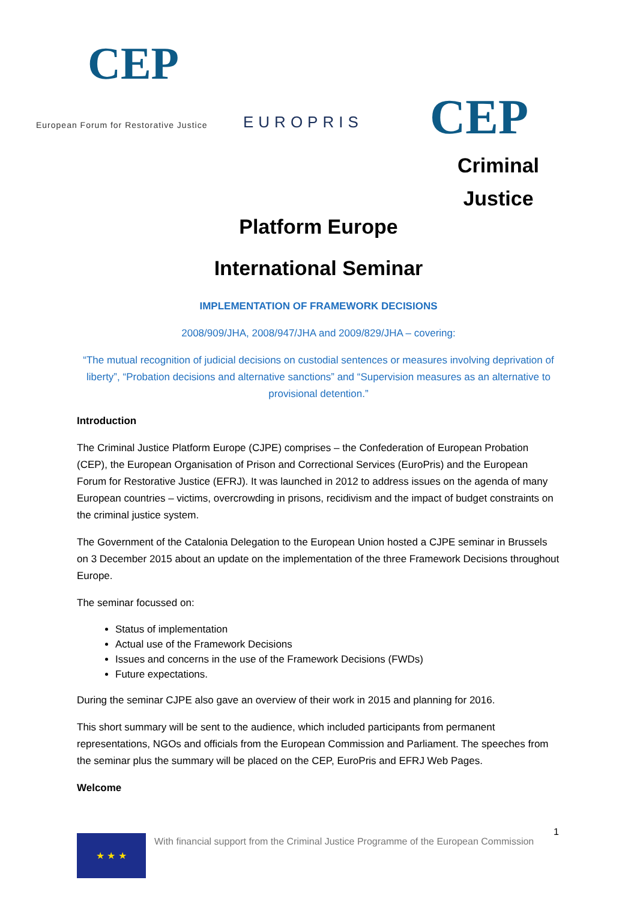CEP
European Forum for Restorative Justice
EUROPRIS CEP
Criminal Justice
Platform Europe
International Seminar
IMPLEMENTATION OF FRAMEWORK DECISIONS
2008/909/JHA, 2008/947/JHA and 2009/829/JHA – covering:
“The mutual recognition of judicial decisions on custodial sentences or measures involving deprivation of liberty”, “Probation decisions and alternative sanctions” and “Supervision measures as an alternative to provisional detention.”
Introduction
The Criminal Justice Platform Europe (CJPE) comprises – the Confederation of European Probation (CEP), the European Organisation of Prison and Correctional Services (EuroPris) and the European Forum for Restorative Justice (EFRJ). It was launched in 2012 to address issues on the agenda of many European countries – victims, overcrowding in prisons, recidivism and the impact of budget constraints on the criminal justice system.
The Government of the Catalonia Delegation to the European Union hosted a CJPE seminar in Brussels on 3 December 2015 about an update on the implementation of the three Framework Decisions throughout Europe.
The seminar focussed on:
Status of implementation
Actual use of the Framework Decisions
Issues and concerns in the use of the Framework Decisions (FWDs)
Future expectations.
During the seminar CJPE also gave an overview of their work in 2015 and planning for 2016.
This short summary will be sent to the audience, which included participants from permanent representations, NGOs and officials from the European Commission and Parliament. The speeches from the seminar plus the summary will be placed on the CEP, EuroPris and EFRJ Web Pages.
Welcome
1
★ ★ ★
With financial support from the Criminal Justice Programme of the European Commission